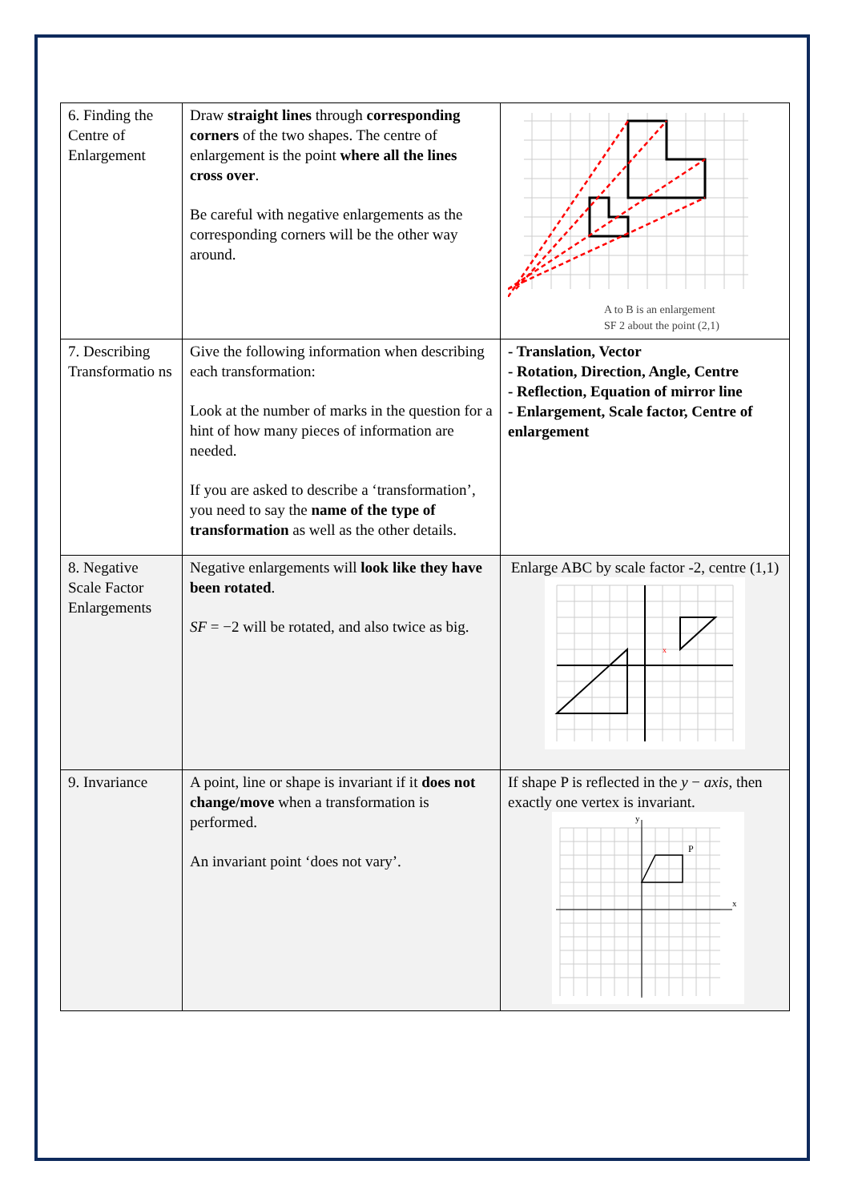| 6. Finding the Centre of Enlargement | Draw straight lines through corresponding corners of the two shapes. The centre of enlargement is the point where all the lines cross over . Be careful with negative enlargements as the corresponding corners will be the other way around. | A to B is an enlargement SF 2 about the point (2,1) |
| 7. Describing Transformatio ns | Give the following information when describing each transformation: Look at the number of marks in the question for a hint of how many pieces of information are needed. If you are asked to describe a ‘transformation’, you need to say the name of the type of transformation as well as the other details. | - Translation, Vector - Rotation, Direction, Angle, Centre - Reflection, Equation of mirror line - Enlargement, Scale factor, Centre of enlargement |
| 8. Negative Scale Factor Enlargements | Negative enlargements will look like they have been rotated . SF = −2 will be rotated, and also twice as big. | Enlarge ABC by scale factor -2, centre (1,1) x |
| 9. Invariance | A point, line or shape is invariant if it does not change/move when a transformation is performed. An invariant point ‘does not vary’. | If shape P is reflected in the y − axis , then exactly one vertex is invariant. P x y |